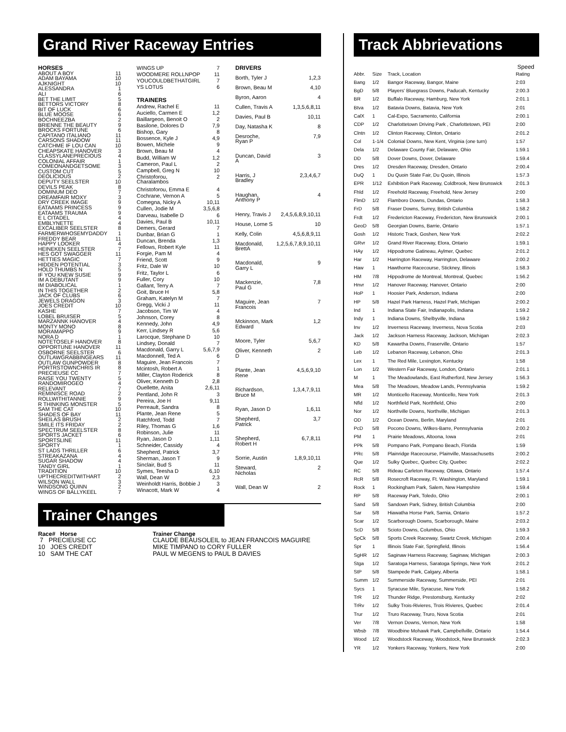Grand River Raceway Entries
| HORSES | |
| --- | --- |
| ABOUT A BOY | 11 |
| ADAM BAYAMA | 10 |
| AJKNIGHT | 10 |
| ALESSANDRA | 1 |
| ALI | 6 |
| BET THE LIMIT | 5 |
| BETTORS VICTORY | 8 |
| BIT OF LUCK | 6 |
| BLUE MOOSE | 6 |
| BOCHNEEZBA | 2 |
| BRIENNE THE BEAUTY | 9 |
| BROCKS FORTUNE | 6 |
| CAPITANO ITALIANO | 11 |
| CARSONS SHADOW | 11 |
| CATCHME IF LOU CAN | 10 |
| CHEAPSKATE HANOVER | 3 |
| CLASSYLANEPRECIOUS | 4 |
| COLONIAL AFFAIR | 1 |
| COMEONANDGETSOME | 3 |
| CUSTOM CUT | 5 |
| DEOLICIOUS | 2 |
| DEPUTY SEELSTER | 10 |
| DEVILS PEAK | 8 |
| DOMINUM DEO | 7 |
| DREAMFAIR MOXY | 3 |
| DRY CREEK IMAGE | 9 |
| EATAAMS PRINCESS | 9 |
| EATAAMS TRAUMA | 9 |
| E L CITADEL | 4 |
| EMBLYNETTE | 4 |
| EXCALIBER SEELSTER | 8 |
| FARMERWHOSEMYDADDY | 1 |
| FREDDY BEAR | 11 |
| HAPPY LOOKER | 4 |
| HEINEKEN SEELSTER | 7 |
| HES GOT SWAGGER | 11 |
| HETTIES MAGIC | 7 |
| HIDDEN POTENTIAL | 3 |
| HOLD THUMBS N | 5 |
| IF YOU KNEW SUSIE | 9 |
| IM A DEBUTANT | 9 |
| IM DIABOLICAL | 1 |
| IN THIS TOGETHER | 2 |
| JACK OF CLUBS | 6 |
| JEWELS DRAGON | 3 |
| JOES CREDIT | 10 |
| KASHE | 7 |
| LOBEL BRUISER | 5 |
| MARZANNK HANOVER | 4 |
| MONTY MONO | 8 |
| MORAMAPPO | 9 |
| NORA D | 1 |
| NOTETOSELF HANOVER | 8 |
| OPPORTUNE HANOVER | 11 |
| OSBORNE SEELSTER | 6 |
| OUTLAWGRABBINGEARS | 11 |
| OUTLAW GUNPOWDER | 8 |
| PORTRSTOWNCHRIS IR | 8 |
| PRECIEUSE CC | 7 |
| RAISE YOU TWENTY | 5 |
| RANDOMIROGEO | 4 |
| RELEVANT | 7 |
| REMINISCE ROAD | 2 |
| ROLLWITHITANNIE | 9 |
| R THINKING MONSTER | 5 |
| SAM THE CAT | 10 |
| SHADES OF BAY | 11 |
| SHEILAS BRUSH | 2 |
| SMILE ITS FRIDAY | 2 |
| SPECTRUM SEELSTER | 8 |
| SPORTS JACKET | 6 |
| SPORTSLINE | 11 |
| SPORTY | 1 |
| ST LADS THRILLER | 6 |
| STREAKAZANA | 4 |
| SUGAR SHADOW | 4 |
| TANDY GIRL | 1 |
| TRADITION | 10 |
| UPTHECREDITWITHART | 2 |
| WILSON WALL | 3 |
| WINDSONG QUINN | 2 |
| WINGS OF BALLYKEEL | 7 |
| WINGS UP | 7 |
| WOODMERE ROLLNPOP | 11 |
| YOUCOULDBETHATGIRL | 7 |
| YS LOTUS | 6 |
| TRAINERS | |
| Andrew, Rachel E | 11 |
| Auciello, Carmen E | 1,2 |
| Baillargeon, Benoit O | 2 |
| Basilone, Dolores D | 7,9 |
| Bishop, Gary | 8 |
| Bossence, Kyle J | 4,9 |
| Bowen, Michele | 9 |
| Brown, Beau M | 4 |
| Budd, William W | 1,2 |
| Cameron, Paul L | 2 |
| Campbell, Greg N | 10 |
| Christoforou, Charalambos | 2 |
| Christoforou, Emma E | 4 |
| Cochrane, Vernon A | 5 |
| Comegna, Nicky A | 10,11 |
| Cullen, Jodie M | 3,5,6,8 |
| Darveau, Isabelle D | 6 |
| Davies, Paul B | 10,11 |
| Demers, Gerard | 7 |
| Dunbar, Brian G | 1 |
| Duncan, Brenda | 1,3 |
| Fellows, Robert Kyle | 11 |
| Forgie, Pam M | 4 |
| Friend, Scott | 9 |
| Fritz, Dale W | 10 |
| Fritz, Taylor L | 6 |
| Fuller, Cory | 10 |
| Gallant, Terry A | 7 |
| Goit, Bruce H | 5,8 |
| Graham, Katelyn M | 7 |
| Gregg, Vicki J | 11 |
| Jacobson, Tim W | 4 |
| Johnson, Corey | 8 |
| Kennedy, John | 4,9 |
| Kerr, Lindsey R | 5,6 |
| Larocque, Stephane D | 10 |
| Lindsey, Donald | 7 |
| Macdonald, Garry L | 5,6,7,9 |
| Macdonnell, Ted A | 6 |
| Maguire, Jean Francois | 7 |
| Mcintosh, Robert A | 1 |
| Miller, Clayton Roderick | 8 |
| Oliver, Kenneth D | 2,8 |
| Ouellette, Anita | 2,6,11 |
| Pentland, John R | 3 |
| Pereira, Joe H | 9,11 |
| Perreault, Sandra | 8 |
| Plante, Jean Rene | 5 |
| Ratchford, Todd | 7 |
| Riley, Thomas G | 1,6 |
| Robinson, Julie | 11 |
| Ryan, Jason D | 1,11 |
| Schneider, Cassidy | 4 |
| Shepherd, Patrick | 3,7 |
| Sherman, Jason T | 9 |
| Sinclair, Bud S | 11 |
| Symes, Teesha D | 6,10 |
| Wall, Dean W | 2,3 |
| Weinholdt Harris, Bobbie J | 3 |
| Winacott, Mark W | 4 |
| DRIVERS | |
| --- | --- |
| Borth, Tyler J | 1,2,3 |
| Brown, Beau M | 4,10 |
| Byron, Aaron | 4 |
| Cullen, Travis A | 1,3,5,6,8,11 |
| Davies, Paul B | 10,11 |
| Day, Natasha K | 8 |
| Desroche, Ryan P | 7,9 |
| Duncan, David A | 3 |
| Harris, J Bradley | 2,3,4,6,7 |
| Haughan, Anthony P | 4 |
| Henry, Travis J | 2,4,5,6,8,9,10,11 |
| House, Lorne S | 10 |
| Kelly, Colin | 4,5,6,8,9,11 |
| Macdonald, BrettA | 1,2,5,6,7,8,9,10,11 |
| Macdonald, Garry L | 9 |
| Mackenzie, Paul G | 7,8 |
| Maguire, Jean Francois | 7 |
| Mckinnon, Mark Edward | 1,2 |
| Moore, Tyler | 5,6,7 |
| Oliver, Kenneth D | 2 |
| Plante, Jean Rene | 4,5,6,9,10 |
| Richardson, Bruce M | 1,3,4,7,9,11 |
| Ryan, Jason D | 1,6,11 |
| Shepherd, Patrick | 3,7 |
| Shepherd, Robert H | 6,7,8,11 |
| Sorrie, Austin | 1,8,9,10,11 |
| Steward, Nicholas | 2 |
| Wall, Dean W | 2 |
Trainer Changes
| Race# Horse | Trainer Change |
| --- | --- |
| 7 PRECIEUSE CC | CLAUDE BEAUSOLEIL to JEAN FRANCOIS MAGUIRE |
| 10 JOES CREDIT | MIKE TIMPANO to CORY FULLER |
| 10 SAM THE CAT | PAUL W MEGENS to PAUL B DAVIES |
Track Abbrievations
| | | | Speed |
| --- | --- | --- | --- |
| Abbr. | Size | Track, Location | Rating |
| Bang | 1/2 | Bangor Raceway, Bangor, Maine | 2:03 |
| BgD | 5/8 | Players' Bluegrass Downs, Paducah, Kentucky | 2:00.3 |
| BR | 1/2 | Buffalo Raceway, Hamburg, New York | 2:01.1 |
| Btva | 1/2 | Batavia Downs, Batavia, New York | 2:01 |
| CalX | 1 | Cal-Expo, Sacramento, California | 2:00.1 |
| CDP | 1/2 | Charlottetown Driving Park , Charlottetown, PEI | 2:00 |
| Clntn | 1/2 | Clinton Raceway, Clinton, Ontario | 2:01.2 |
| Col | 1-1/4 | Colonial Downs, New Kent, Virginia (one turn) | 1:57 |
| Dela | 1/2 | Delaware County Fair, Delaware, Ohio | 1:59.1 |
| DD | 5/8 | Dover Downs, Dover, Delaware | 1:59.4 |
| Dres | 1/2 | Dresden Raceway, Dresden, Ontario | 2:00.4 |
| DuQ | 1 | Du Quoin State Fair, Du Quoin, Illinois | 1:57.3 |
| EPR | 1/12 | Exhibition Park Raceway, Coldbrook, New Brunswick | 2:01.3 |
| Fhld | 1/2 | Freehold Raceway, Freehold, New Jersey | 2:00 |
| FlmD | 1/2 | Flamboro Downs, Dundas, Ontario | 1:58.3 |
| FrD | 5/8 | Fraser Downs, Surrey, British Columbia | 1:58.2 |
| Frdt | 1/2 | Fredericton Raceway, Fredericton, New Brunswick | 2:00.1 |
| GeoD | 5/8 | Georgian Downs, Barrie, Ontario | 1:57.1 |
| Gosh | 1/2 | Historic Track, Goshen, New York | 2:02.2 |
| GRvr | 1/2 | Grand River Raceway, Elora, Ontario | 1:59.1 |
| HAy | 1/2 | Hippodrome Gatineau, Aylmer, Quebec | 2:01.2 |
| Har | 1/2 | Harrington Raceway, Harrington, Delaware | 2:00.2 |
| Haw | 1 | Hawthorne Racecourse, Stickney, Illinois | 1:58.3 |
| HM | 7/8 | Hippodrome de Montreal, Montreal, Quebec | 1:56.2 |
| Hnvr | 1/2 | Hanover Raceway, Hanover, Ontario | 2:00 |
| HoP | 1 | Hoosier Park, Anderson, Indiana | 2:00 |
| HP | 5/8 | Hazel Park Harness, Hazel Park, Michigan | 2:00.2 |
| Ind | 1 | Indiana State Fair, Indianapolis, Indiana | 1:59.2 |
| Indy | 1 | Indiana Downs, Shelbyville, Indiana | 1:59.2 |
| Inv | 1/2 | Inverness Raceway, Inverness, Nova Scotia | 2:03 |
| Jack | 1/2 | Jackson Harness Raceway, Jackson, Michigan | 2:02.3 |
| KD | 5/8 | Kawartha Downs, Fraserville, Ontario | 1:57 |
| Leb | 1/2 | Lebanon Raceway, Lebanon, Ohio | 2:01.3 |
| Lex | 1 | The Red Mile, Lexington, Kentucky | 1:58 |
| Lon | 1/2 | Western Fair Raceway, London, Ontario | 2:01.1 |
| M | 1 | The Meadowlands, East Rutherford, New Jersey | 1:56.3 |
| Mea | 5/8 | The Meadows, Meadow Lands, Pennsylvania | 1:59.2 |
| MR | 1/2 | Monticello Raceway, Monticello, New York | 2:01.3 |
| Nfld | 1/2 | Northfield Park, Northfield, Ohio | 2:00 |
| Nor | 1/2 | Northville Downs, Northville, Michigan | 2:01.3 |
| OD | 1/2 | Ocean Downs, Berlin, Maryland | 2:01 |
| PcD | 5/8 | Pocono Downs, Wilkes-Barre, Pennsylvania | 2:00.2 |
| PM | 1 | Prairie Meadows, Altoona, Iowa | 2:01 |
| PPk | 5/8 | Pompano Park, Pompano Beach, Florida | 1:59 |
| PRc | 5/8 | Plainridge Racecourse, Plainville, Massachusetts | 2:00.2 |
| Que | 1/2 | Sulky Quebec, Quebec City, Quebec | 2:02.2 |
| RC | 5/8 | Rideau Carleton Raceway, Ottawa, Ontario | 1:57.4 |
| RcR | 5/8 | Rosecroft Raceway, Ft. Washington, Maryland | 1:59.1 |
| Rock | 1 | Rockingham Park, Salem, New Hampshire | 1:59.4 |
| RP | 5/8 | Raceway Park, Toledo, Ohio | 2:00.1 |
| Sand | 5/8 | Sandown Park, Sidney, British Columbia | 2:00 |
| Sar | 5/8 | Hiawatha Horse Park, Sarnia, Ontario | 1:57.2 |
| Scar | 1/2 | Scarborough Downs, Scarborough, Maine | 2:03.2 |
| ScD | 5/8 | Scioto Downs, Columbus, Ohio | 1:59.3 |
| SpCk | 5/8 | Sports Creek Raceway, Swartz Creek, Michigan | 2:00.4 |
| Spr | 1 | Illinois State Fair, Springfield, Illinois | 1:56.4 |
| SgHR | 1/2 | Saginaw Harness Raceway, Saginaw, Michigan | 2:00.3 |
| Stga | 1/2 | Saratoga Harness, Saratoga Springs, New York | 2:01.2 |
| StP | 5/8 | Stampede Park, Calgary, Alberta | 1:58.1 |
| Summ | 1/2 | Summerside Raceway, Summerside, PEI | 2:01 |
| Sycs | 1 | Syracuse Mile, Syracuse, New York | 1:58.2 |
| TrR | 1/2 | Thunder Ridge, Prestonsburg, Kentucky | 2:02 |
| TrRv | 1/2 | Sulky Trois-Rivieres, Trois Rivieres, Quebec | 2:01.4 |
| Trur | 1/2 | Truro Raceway, Truro, Nova Scotia | 2:01 |
| Ver | 7/8 | Vernon Downs, Vernon, New York | 1:58 |
| Wbsb | 7/8 | Woodbine Mohawk Park, Campbellville, Ontario | 1:54.4 |
| Wood | 1/2 | Woodstock Raceway, Woodstock, New Brunswick | 2:02.3 |
| YR | 1/2 | Yonkers Raceway, Yonkers, New York | 2:00 |